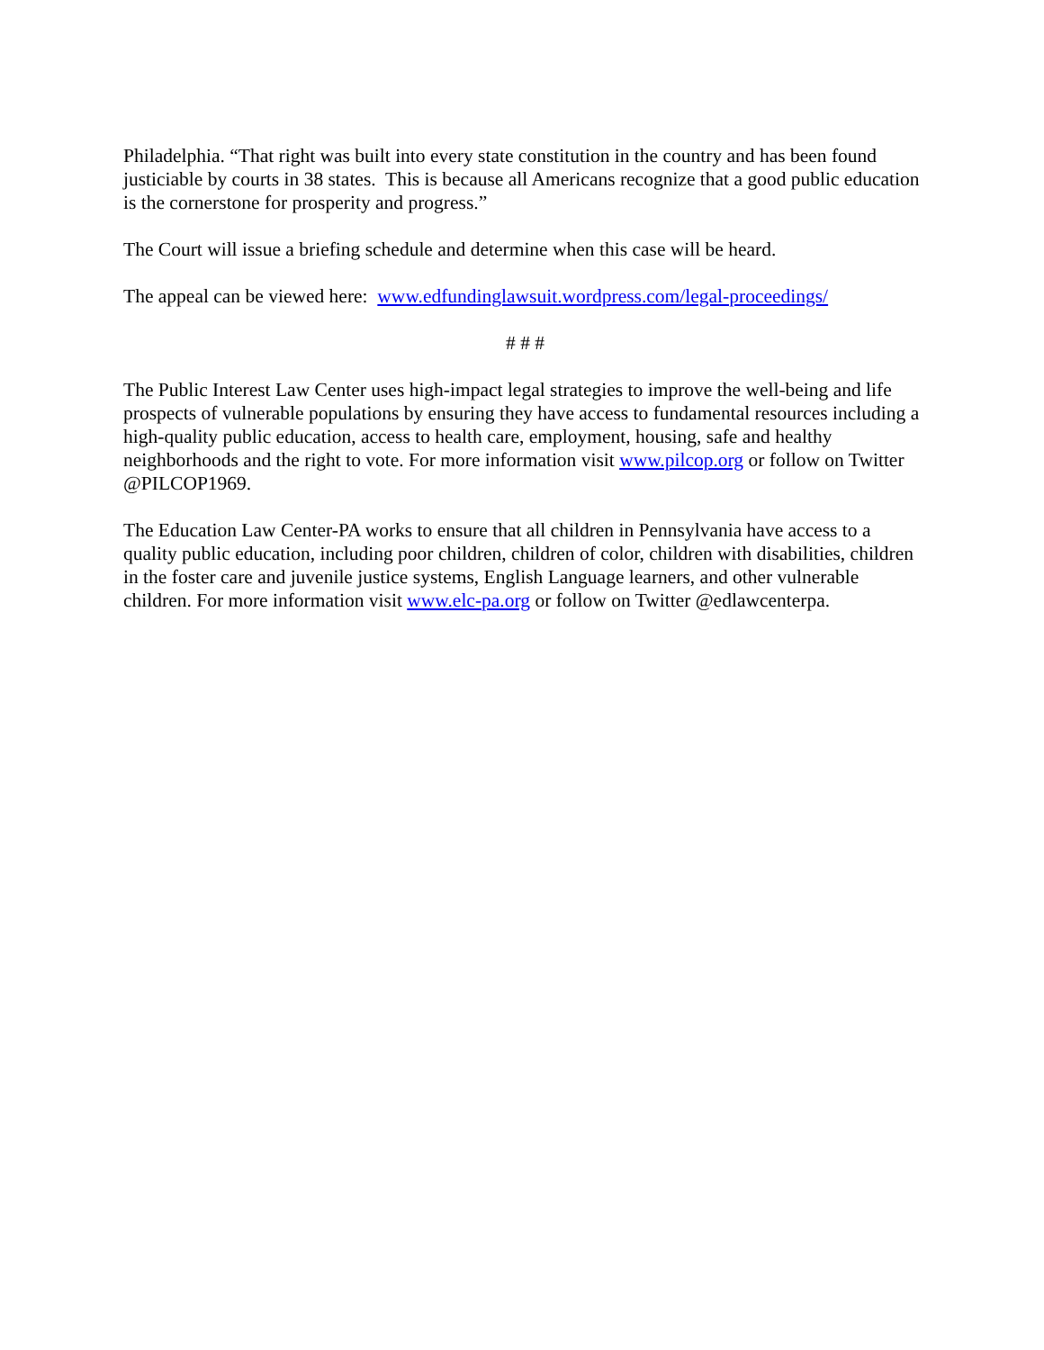Philadelphia. “That right was built into every state constitution in the country and has been found justiciable by courts in 38 states. This is because all Americans recognize that a good public education is the cornerstone for prosperity and progress.”
The Court will issue a briefing schedule and determine when this case will be heard.
The appeal can be viewed here: www.edfundinglawsuit.wordpress.com/legal-proceedings/
# # #
The Public Interest Law Center uses high-impact legal strategies to improve the well-being and life prospects of vulnerable populations by ensuring they have access to fundamental resources including a high-quality public education, access to health care, employment, housing, safe and healthy neighborhoods and the right to vote. For more information visit www.pilcop.org or follow on Twitter @PILCOP1969.
The Education Law Center-PA works to ensure that all children in Pennsylvania have access to a quality public education, including poor children, children of color, children with disabilities, children in the foster care and juvenile justice systems, English Language learners, and other vulnerable children. For more information visit www.elc-pa.org or follow on Twitter @edlawcenterpa.